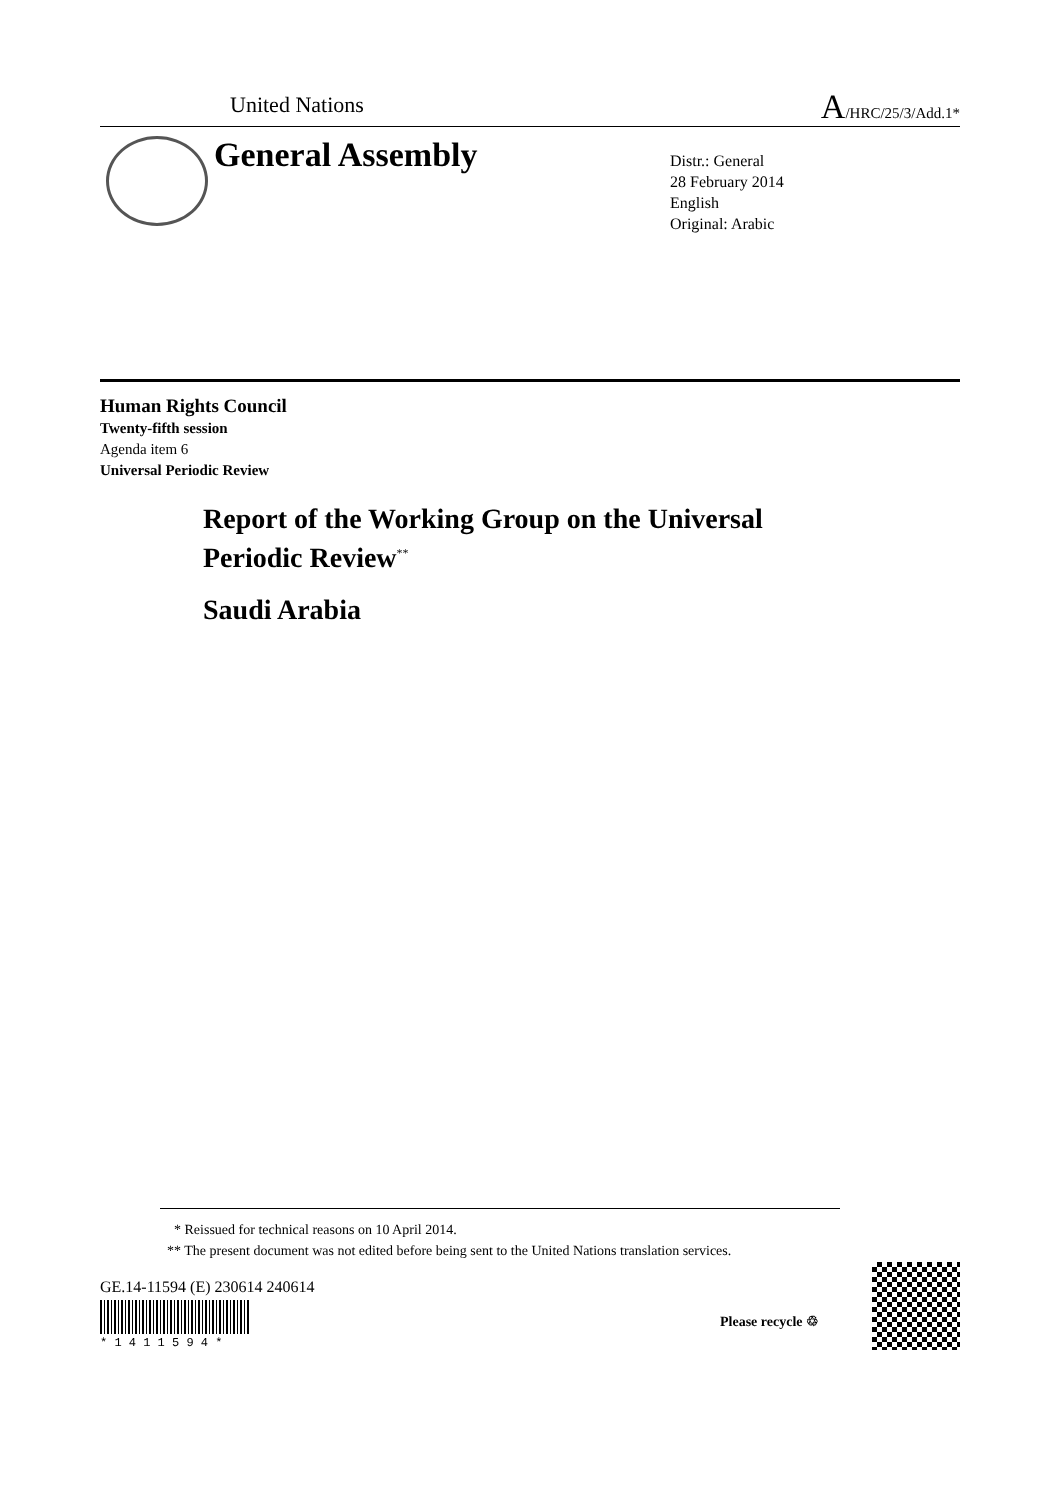United Nations A/HRC/25/3/Add.1*
General Assembly
Distr.: General
28 February 2014
English
Original: Arabic
Human Rights Council
Twenty-fifth session
Agenda item 6
Universal Periodic Review
Report of the Working Group on the Universal
Periodic Review<sup>**</sup>
Saudi Arabia
* Reissued for technical reasons on 10 April 2014.
** The present document was not edited before being sent to the United Nations translation services.
GE.14-11594 (E) 230614 240614
* 1 4 1 1 5 9 4 *
Please recycle ♲